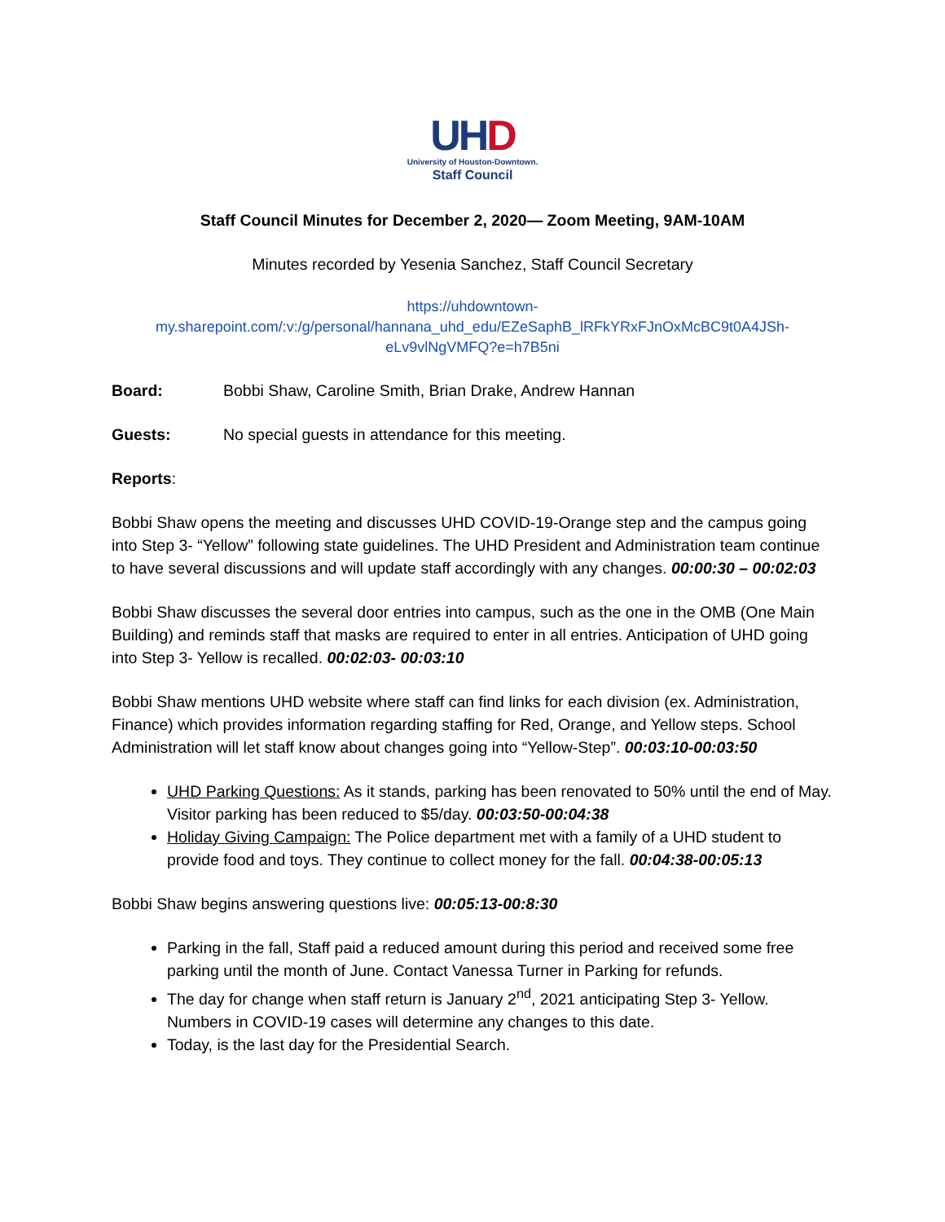UHD
University of Houston-Downtown.
Staff Council
Staff Council Minutes for December 2, 2020— Zoom Meeting, 9AM-10AM
Minutes recorded by Yesenia Sanchez, Staff Council Secretary
https://uhdowntown-
my.sharepoint.com/:v:/g/personal/hannana_uhd_edu/EZeSaphB_lRFkYRxFJnOxMcBC9t0A4JSh-
eLv9vlNgVMFQ?e=h7B5ni
Board: Bobbi Shaw, Caroline Smith, Brian Drake, Andrew Hannan
Guests: No special guests in attendance for this meeting.
Reports:
Bobbi Shaw opens the meeting and discusses UHD COVID-19-Orange step and the campus going into Step 3- “Yellow” following state guidelines. The UHD President and Administration team continue to have several discussions and will update staff accordingly with any changes. 00:00:30 – 00:02:03
Bobbi Shaw discusses the several door entries into campus, such as the one in the OMB (One Main Building) and reminds staff that masks are required to enter in all entries. Anticipation of UHD going into Step 3- Yellow is recalled. 00:02:03- 00:03:10
Bobbi Shaw mentions UHD website where staff can find links for each division (ex. Administration, Finance) which provides information regarding staffing for Red, Orange, and Yellow steps. School Administration will let staff know about changes going into “Yellow-Step”. 00:03:10-00:03:50
UHD Parking Questions: As it stands, parking has been renovated to 50% until the end of May. Visitor parking has been reduced to $5/day. 00:03:50-00:04:38
Holiday Giving Campaign: The Police department met with a family of a UHD student to provide food and toys. They continue to collect money for the fall. 00:04:38-00:05:13
Bobbi Shaw begins answering questions live: 00:05:13-00:8:30
Parking in the fall, Staff paid a reduced amount during this period and received some free parking until the month of June. Contact Vanessa Turner in Parking for refunds.
The day for change when staff return is January 2<sup>nd</sup>, 2021 anticipating Step 3- Yellow. Numbers in COVID-19 cases will determine any changes to this date.
Today, is the last day for the Presidential Search.